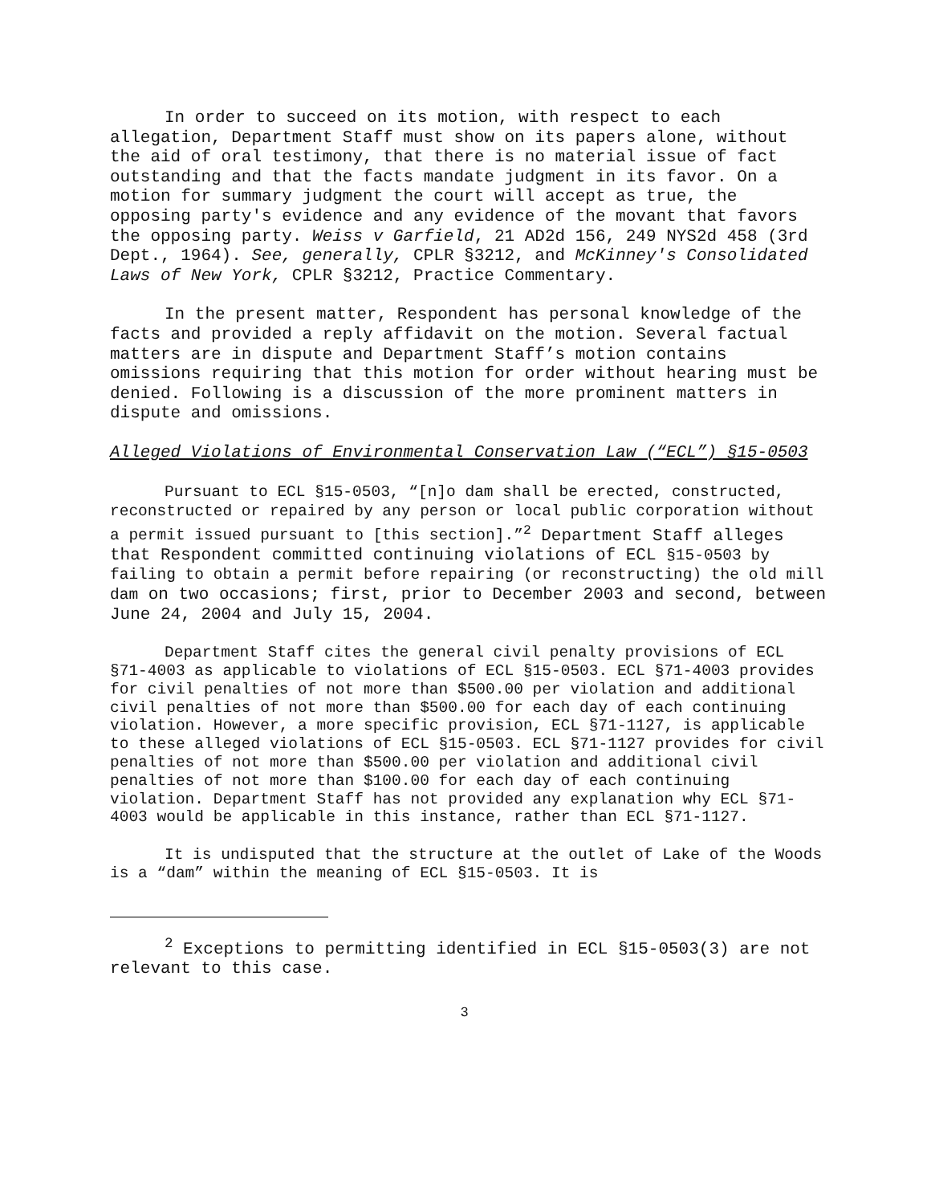In order to succeed on its motion, with respect to each allegation, Department Staff must show on its papers alone, without the aid of oral testimony, that there is no material issue of fact outstanding and that the facts mandate judgment in its favor. On a motion for summary judgment the court will accept as true, the opposing party's evidence and any evidence of the movant that favors the opposing party. Weiss v Garfield, 21 AD2d 156, 249 NYS2d 458 (3rd Dept., 1964). See, generally, CPLR §3212, and McKinney's Consolidated Laws of New York, CPLR §3212, Practice Commentary.
In the present matter, Respondent has personal knowledge of the facts and provided a reply affidavit on the motion. Several factual matters are in dispute and Department Staff’s motion contains omissions requiring that this motion for order without hearing must be denied. Following is a discussion of the more prominent matters in dispute and omissions.
Alleged Violations of Environmental Conservation Law (“ECL”) §15-0503
Pursuant to ECL §15-0503, “[n]o dam shall be erected, constructed, reconstructed or repaired by any person or local public corporation without a permit issued pursuant to [this section].”<sup>2</sup> Department Staff alleges that Respondent committed continuing violations of ECL §15-0503 by failing to obtain a permit before repairing (or reconstructing) the old mill dam on two occasions; first, prior to December 2003 and second, between June 24, 2004 and July 15, 2004.
Department Staff cites the general civil penalty provisions of ECL §71-4003 as applicable to violations of ECL §15-0503. ECL §71-4003 provides for civil penalties of not more than $500.00 per violation and additional civil penalties of not more than $500.00 for each day of each continuing violation. However, a more specific provision, ECL §71-1127, is applicable to these alleged violations of ECL §15-0503. ECL §71-1127 provides for civil penalties of not more than $500.00 per violation and additional civil penalties of not more than $100.00 for each day of each continuing violation. Department Staff has not provided any explanation why ECL §71-4003 would be applicable in this instance, rather than ECL §71-1127.
It is undisputed that the structure at the outlet of Lake of the Woods is a “dam” within the meaning of ECL §15-0503. It is
<sup>2</sup> Exceptions to permitting identified in ECL §15-0503(3) are not relevant to this case.
3